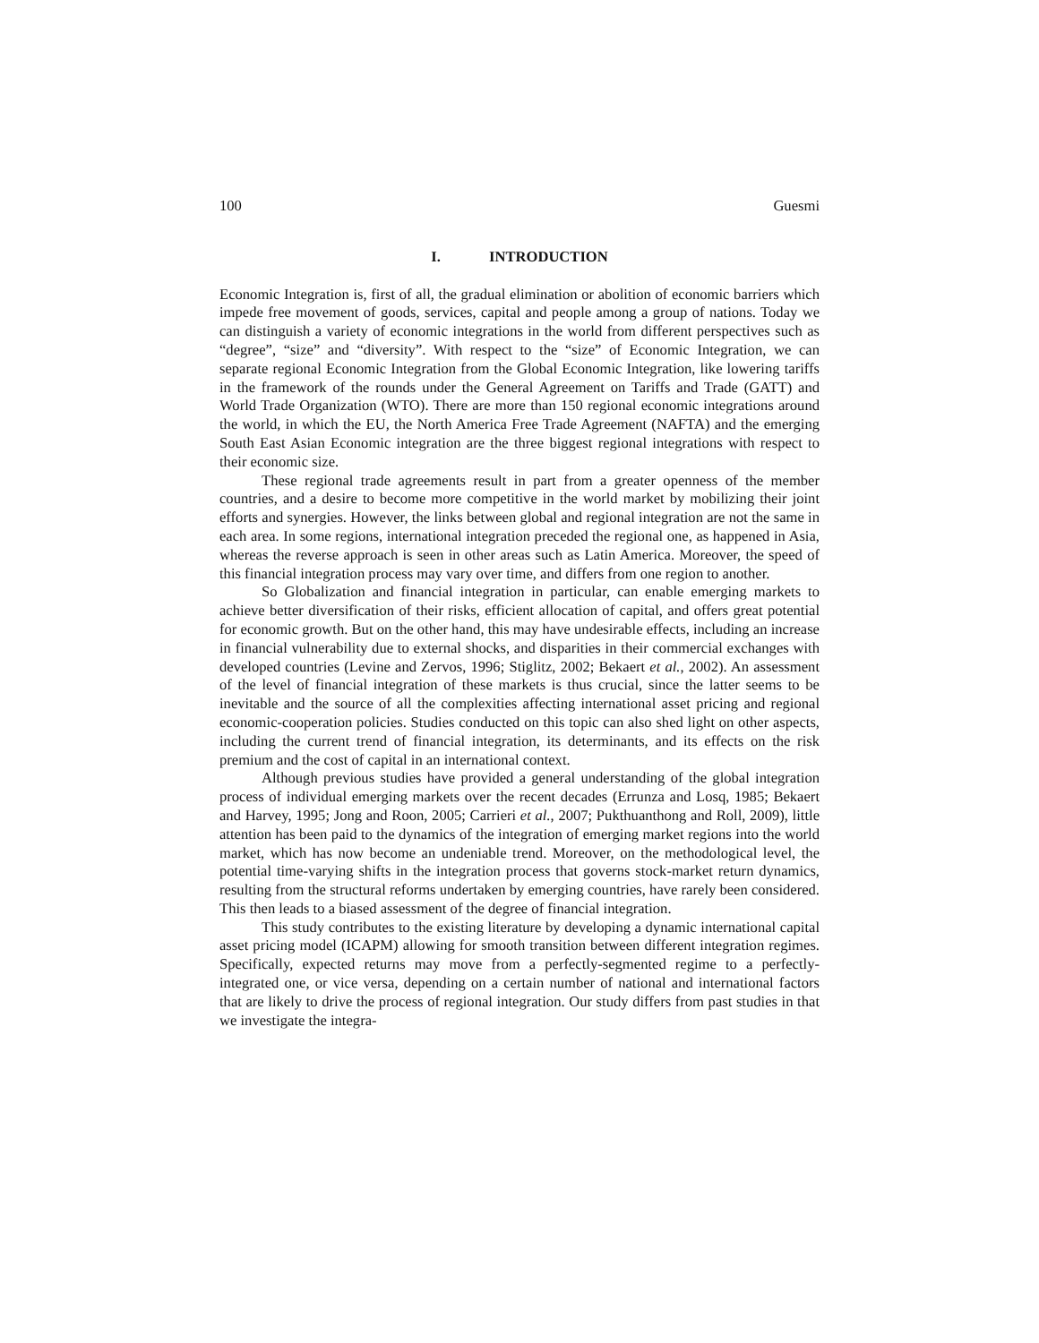100 Guesmi
I. INTRODUCTION
Economic Integration is, first of all, the gradual elimination or abolition of economic barriers which impede free movement of goods, services, capital and people among a group of nations. Today we can distinguish a variety of economic integrations in the world from different perspectives such as “degree”, “size” and “diversity”. With respect to the “size” of Economic Integration, we can separate regional Economic Integration from the Global Economic Integration, like lowering tariffs in the framework of the rounds under the General Agreement on Tariffs and Trade (GATT) and World Trade Organization (WTO). There are more than 150 regional economic integrations around the world, in which the EU, the North America Free Trade Agreement (NAFTA) and the emerging South East Asian Economic integration are the three biggest regional integrations with respect to their economic size.
These regional trade agreements result in part from a greater openness of the member countries, and a desire to become more competitive in the world market by mobilizing their joint efforts and synergies. However, the links between global and regional integration are not the same in each area. In some regions, international integration preceded the regional one, as happened in Asia, whereas the reverse approach is seen in other areas such as Latin America. Moreover, the speed of this financial integration process may vary over time, and differs from one region to another.
So Globalization and financial integration in particular, can enable emerging markets to achieve better diversification of their risks, efficient allocation of capital, and offers great potential for economic growth. But on the other hand, this may have undesirable effects, including an increase in financial vulnerability due to external shocks, and disparities in their commercial exchanges with developed countries (Levine and Zervos, 1996; Stiglitz, 2002; Bekaert et al., 2002). An assessment of the level of financial integration of these markets is thus crucial, since the latter seems to be inevitable and the source of all the complexities affecting international asset pricing and regional economic-cooperation policies. Studies conducted on this topic can also shed light on other aspects, including the current trend of financial integration, its determinants, and its effects on the risk premium and the cost of capital in an international context.
Although previous studies have provided a general understanding of the global integration process of individual emerging markets over the recent decades (Errunza and Losq, 1985; Bekaert and Harvey, 1995; Jong and Roon, 2005; Carrieri et al., 2007; Pukthuanthong and Roll, 2009), little attention has been paid to the dynamics of the integration of emerging market regions into the world market, which has now become an undeniable trend. Moreover, on the methodological level, the potential time-varying shifts in the integration process that governs stock-market return dynamics, resulting from the structural reforms undertaken by emerging countries, have rarely been considered. This then leads to a biased assessment of the degree of financial integration.
This study contributes to the existing literature by developing a dynamic international capital asset pricing model (ICAPM) allowing for smooth transition between different integration regimes. Specifically, expected returns may move from a perfectly-segmented regime to a perfectly-integrated one, or vice versa, depending on a certain number of national and international factors that are likely to drive the process of regional integration. Our study differs from past studies in that we investigate the integra-